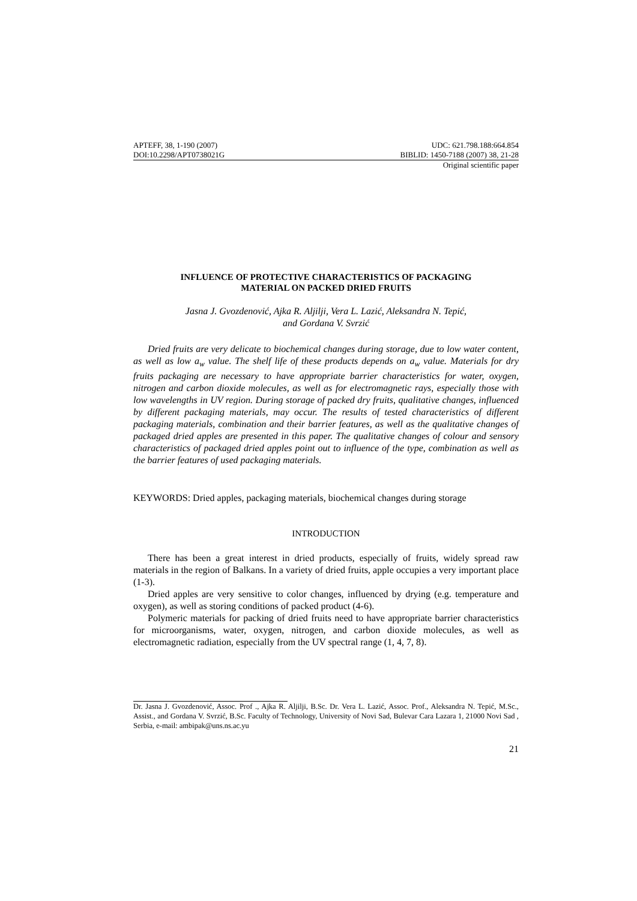APTEFF, 38, 1-190 (2007) UDC: 621.798.188:664.854
DOI:10.2298/APT0738021G BIBLID: 1450-7188 (2007) 38, 21-28
Original scientific paper
INFLUENCE OF PROTECTIVE CHARACTERISTICS OF PACKAGING
MATERIAL ON PACKED DRIED FRUITS
Jasna J. Gvozdenović, Ajka R. Aljilji, Vera L. Lazić, Aleksandra N. Tepić,
and Gordana V. Svrzić
Dried fruits are very delicate to biochemical changes during storage, due to low water content, as well as low a<sub>w</sub> value. The shelf life of these products depends on a<sub>w</sub> value. Materials for dry fruits packaging are necessary to have appropriate barrier characteristics for water, oxygen, nitrogen and carbon dioxide molecules, as well as for electromagnetic rays, especially those with low wavelengths in UV region. During storage of packed dry fruits, qualitative changes, influenced by different packaging materials, may occur. The results of tested characteristics of different packaging materials, combination and their barrier features, as well as the qualitative changes of packaged dried apples are presented in this paper. The qualitative changes of colour and sensory characteristics of packaged dried apples point out to influence of the type, combination as well as the barrier features of used packaging materials.
KEYWORDS: Dried apples, packaging materials, biochemical changes during storage
INTRODUCTION
There has been a great interest in dried products, especially of fruits, widely spread raw materials in the region of Balkans. In a variety of dried fruits, apple occupies a very important place (1-3).
Dried apples are very sensitive to color changes, influenced by drying (e.g. temperature and oxygen), as well as storing conditions of packed product (4-6).
Polymeric materials for packing of dried fruits need to have appropriate barrier characteristics for microorganisms, water, oxygen, nitrogen, and carbon dioxide molecules, as well as electromagnetic radiation, especially from the UV spectral range (1, 4, 7, 8).
Dr. Jasna J. Gvozdenović, Assoc. Prof ., Ajka R. Aljilji, B.Sc. Dr. Vera L. Lazić, Assoc. Prof., Aleksandra N. Tepić, M.Sc., Assist., and Gordana V. Svrzić, B.Sc. Faculty of Technology, University of Novi Sad, Bulevar Cara Lazara 1, 21000 Novi Sad , Serbia, e-mail: ambipak@uns.ns.ac.yu
21